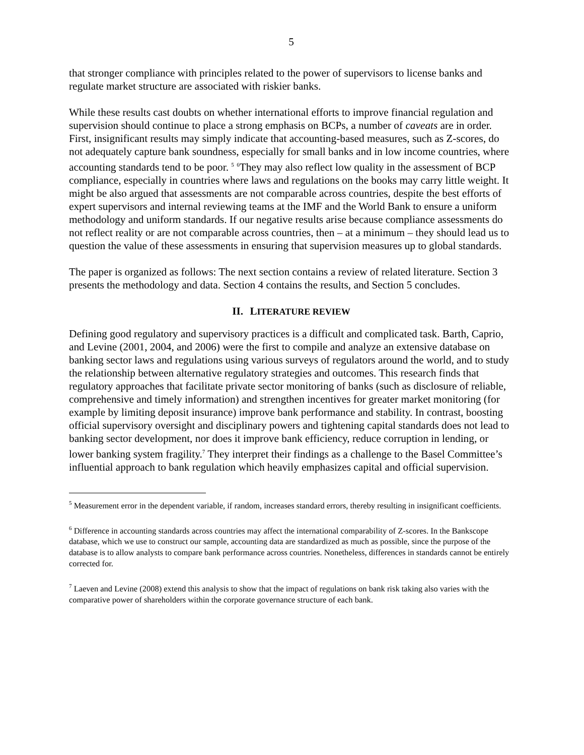5
that stronger compliance with principles related to the power of supervisors to license banks and regulate market structure are associated with riskier banks.
While these results cast doubts on whether international efforts to improve financial regulation and supervision should continue to place a strong emphasis on BCPs, a number of caveats are in order. First, insignificant results may simply indicate that accounting-based measures, such as Z-scores, do not adequately capture bank soundness, especially for small banks and in low income countries, where accounting standards tend to be poor. <sup>5</sup> <sup>6</sup>They may also reflect low quality in the assessment of BCP compliance, especially in countries where laws and regulations on the books may carry little weight. It might be also argued that assessments are not comparable across countries, despite the best efforts of expert supervisors and internal reviewing teams at the IMF and the World Bank to ensure a uniform methodology and uniform standards. If our negative results arise because compliance assessments do not reflect reality or are not comparable across countries, then – at a minimum – they should lead us to question the value of these assessments in ensuring that supervision measures up to global standards.
The paper is organized as follows: The next section contains a review of related literature. Section 3 presents the methodology and data. Section 4 contains the results, and Section 5 concludes.
II. LITERATURE REVIEW
Defining good regulatory and supervisory practices is a difficult and complicated task. Barth, Caprio, and Levine (2001, 2004, and 2006) were the first to compile and analyze an extensive database on banking sector laws and regulations using various surveys of regulators around the world, and to study the relationship between alternative regulatory strategies and outcomes. This research finds that regulatory approaches that facilitate private sector monitoring of banks (such as disclosure of reliable, comprehensive and timely information) and strengthen incentives for greater market monitoring (for example by limiting deposit insurance) improve bank performance and stability. In contrast, boosting official supervisory oversight and disciplinary powers and tightening capital standards does not lead to banking sector development, nor does it improve bank efficiency, reduce corruption in lending, or lower banking system fragility.<sup>7</sup> They interpret their findings as a challenge to the Basel Committee’s influential approach to bank regulation which heavily emphasizes capital and official supervision.
<sup>5</sup> Measurement error in the dependent variable, if random, increases standard errors, thereby resulting in insignificant coefficients.
<sup>6</sup> Difference in accounting standards across countries may affect the international comparability of Z-scores. In the Bankscope database, which we use to construct our sample, accounting data are standardized as much as possible, since the purpose of the database is to allow analysts to compare bank performance across countries. Nonetheless, differences in standards cannot be entirely corrected for.
<sup>7</sup> Laeven and Levine (2008) extend this analysis to show that the impact of regulations on bank risk taking also varies with the comparative power of shareholders within the corporate governance structure of each bank.